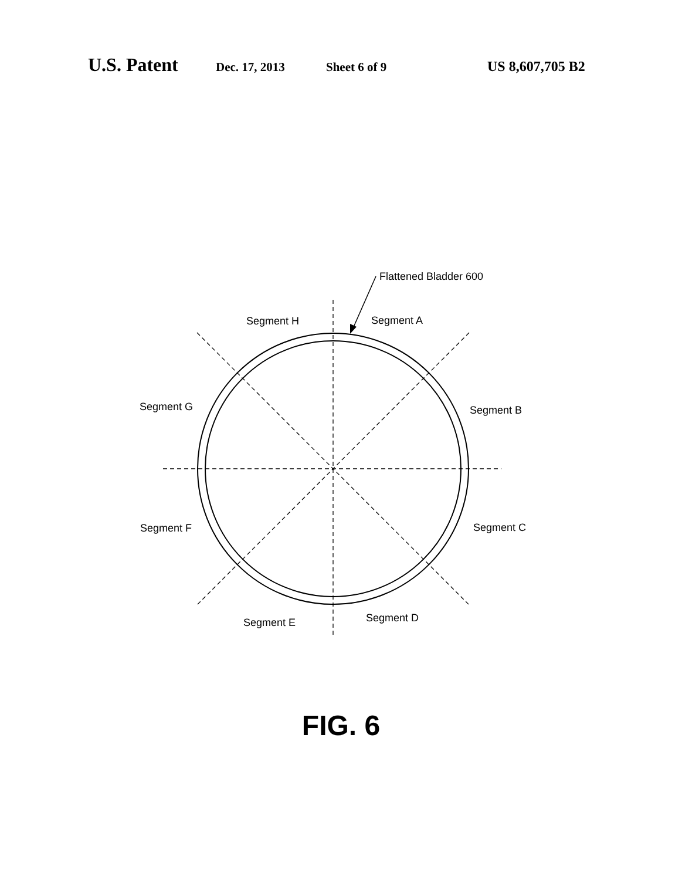U.S. Patent Dec. 17, 2013 Sheet 6 of 9 US 8,607,705 B2
Flattened Bladder 600
Segment H Segment A
Segment G Segment B
Segment F Segment C
Segment E Segment D
FIG. 6